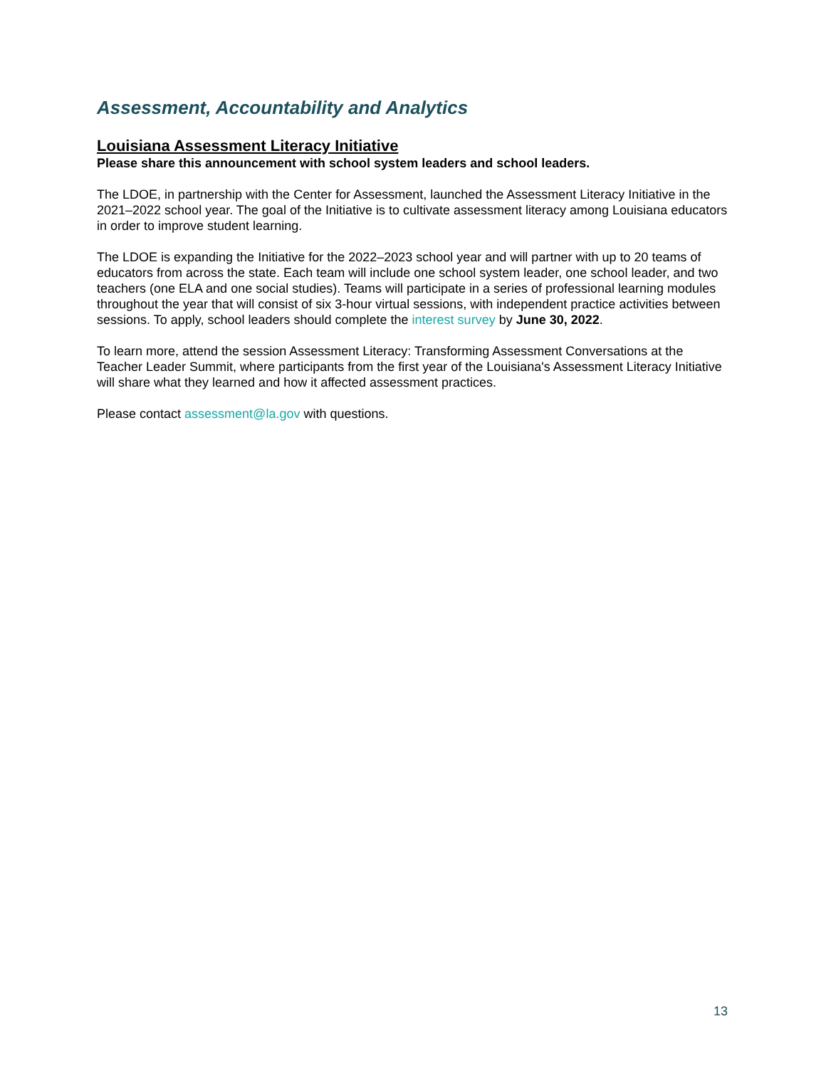Assessment, Accountability and Analytics
Louisiana Assessment Literacy Initiative
Please share this announcement with school system leaders and school leaders.
The LDOE, in partnership with the Center for Assessment, launched the Assessment Literacy Initiative in the 2021–2022 school year. The goal of the Initiative is to cultivate assessment literacy among Louisiana educators in order to improve student learning.
The LDOE is expanding the Initiative for the 2022–2023 school year and will partner with up to 20 teams of educators from across the state. Each team will include one school system leader, one school leader, and two teachers (one ELA and one social studies). Teams will participate in a series of professional learning modules throughout the year that will consist of six 3-hour virtual sessions, with independent practice activities between sessions. To apply, school leaders should complete the interest survey by June 30, 2022.
To learn more, attend the session Assessment Literacy: Transforming Assessment Conversations at the Teacher Leader Summit, where participants from the first year of the Louisiana's Assessment Literacy Initiative will share what they learned and how it affected assessment practices.
Please contact assessment@la.gov with questions.
13